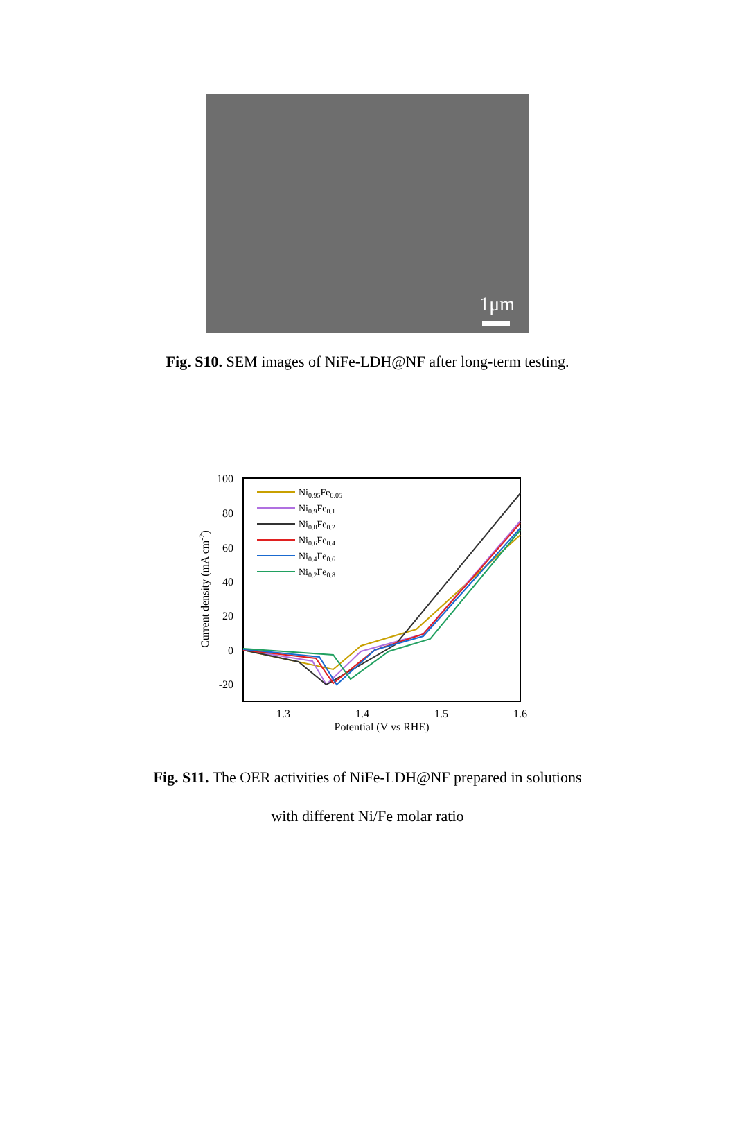1μm
Fig. S10. SEM images of NiFe-LDH@NF after long-term testing.
100
80
60
40
20
0
-20
1.3
1.4
1.5
1.6
Potential (V vs RHE)
Current density (mA cm-2)
Ni0.95Fe0.05
Ni0.9Fe0.1
Ni0.8Fe0.2
Ni0.6Fe0.4
Ni0.4Fe0.6
Ni0.2Fe0.8
Fig. S11. The OER activities of NiFe-LDH@NF prepared in solutions
with different Ni/Fe molar ratio